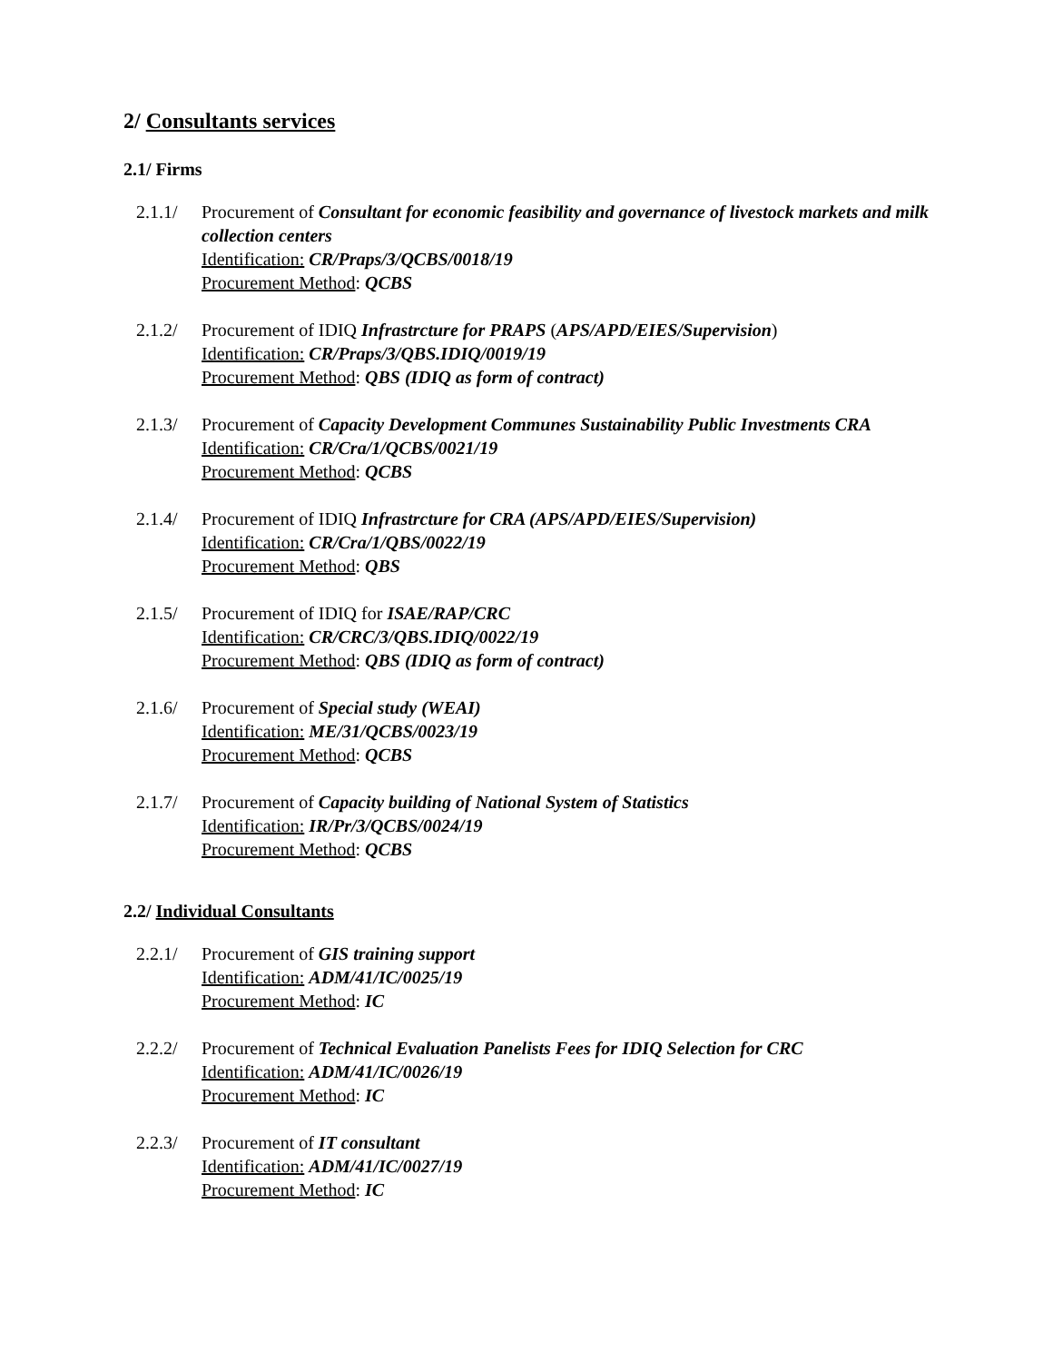2/ Consultants services
2.1/ Firms
2.1.1/ Procurement of Consultant for economic feasibility and governance of livestock markets and milk collection centers
Identification: CR/Praps/3/QCBS/0018/19
Procurement Method: QCBS
2.1.2/ Procurement of IDIQ Infrastrcture for PRAPS (APS/APD/EIES/Supervision)
Identification: CR/Praps/3/QBS.IDIQ/0019/19
Procurement Method: QBS (IDIQ as form of contract)
2.1.3/ Procurement of Capacity Development Communes Sustainability Public Investments CRA
Identification: CR/Cra/1/QCBS/0021/19
Procurement Method: QCBS
2.1.4/ Procurement of IDIQ Infrastrcture for CRA (APS/APD/EIES/Supervision)
Identification: CR/Cra/1/QBS/0022/19
Procurement Method: QBS
2.1.5/ Procurement of IDIQ for ISAE/RAP/CRC
Identification: CR/CRC/3/QBS.IDIQ/0022/19
Procurement Method: QBS (IDIQ as form of contract)
2.1.6/ Procurement of Special study (WEAI)
Identification: ME/31/QCBS/0023/19
Procurement Method: QCBS
2.1.7/ Procurement of Capacity building of National System of Statistics
Identification: IR/Pr/3/QCBS/0024/19
Procurement Method: QCBS
2.2/ Individual Consultants
2.2.1/ Procurement of GIS training support
Identification: ADM/41/IC/0025/19
Procurement Method: IC
2.2.2/ Procurement of Technical Evaluation Panelists Fees for IDIQ Selection for CRC
Identification: ADM/41/IC/0026/19
Procurement Method: IC
2.2.3/ Procurement of IT consultant
Identification: ADM/41/IC/0027/19
Procurement Method: IC